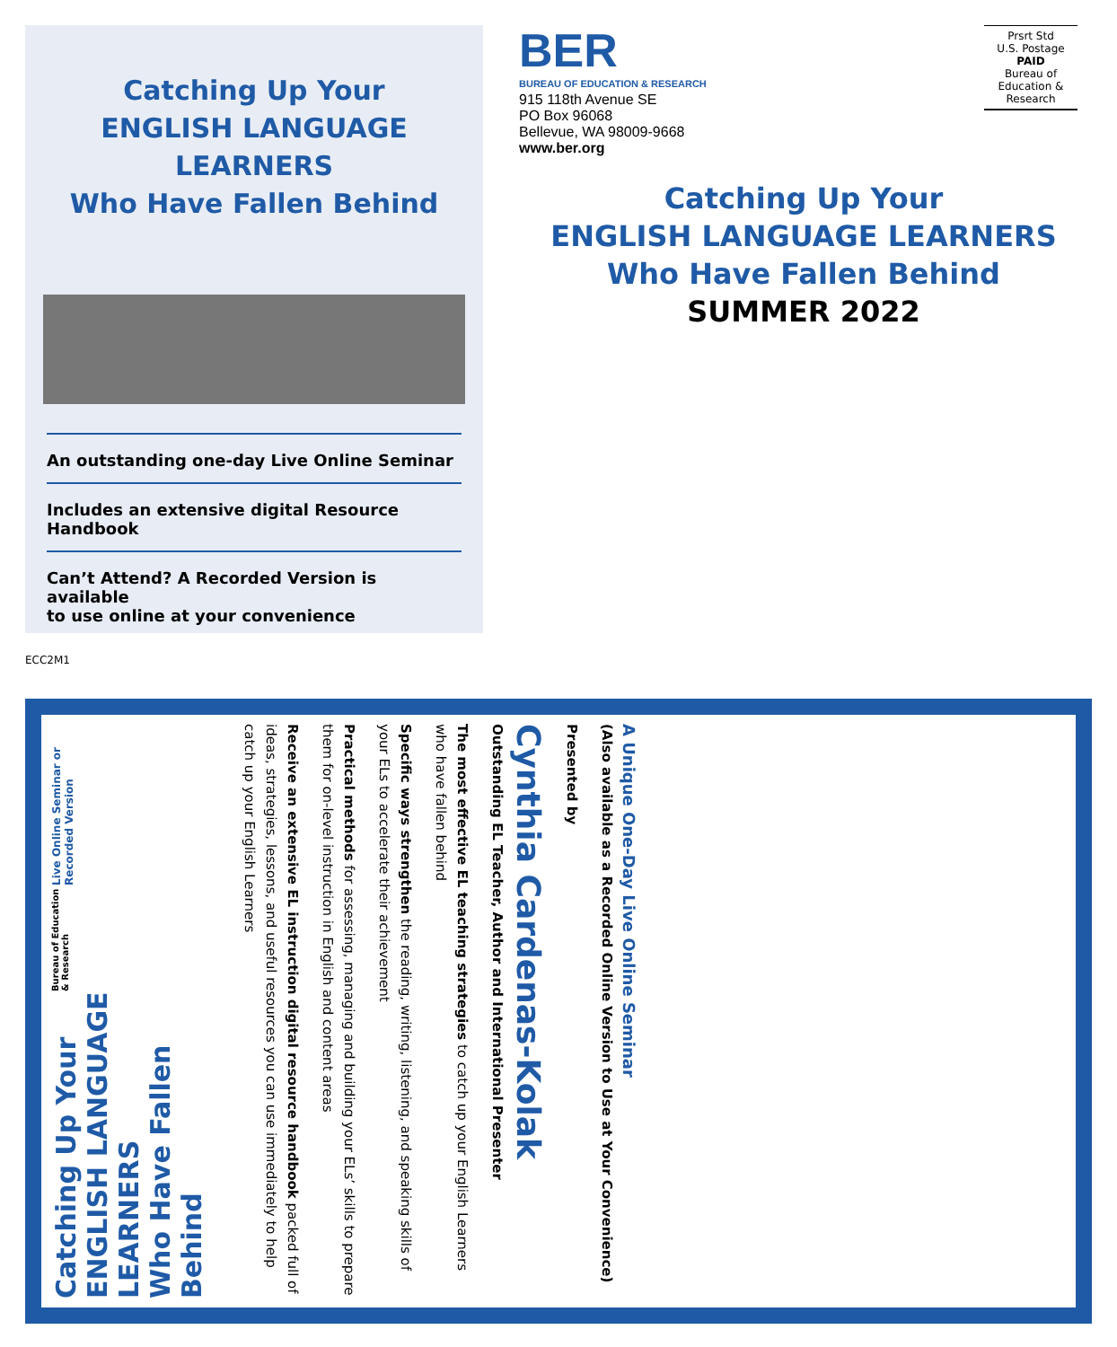Catching Up Your
ENGLISH LANGUAGE LEARNERS
Who Have Fallen Behind
An outstanding one-day Live Online Seminar
Includes an extensive digital Resource Handbook
Can’t Attend? A Recorded Version is available
to use online at your convenience
BER
BUREAU OF EDUCATION & RESEARCH
915 118th Avenue SE
PO Box 96068
Bellevue, WA 98009-9668
www.ber.org
Prsrt Std
U.S. Postage
PAID
Bureau of
Education &
Research
Catching Up Your
ENGLISH LANGUAGE LEARNERS
Who Have Fallen Behind
SUMMER 2022
ECC2M1
Catching Up Your
ENGLISH LANGUAGE LEARNERS
Who Have Fallen Behind
Bureau of Education & Research
Live Online Seminar or Recorded Version
A Unique One-Day Live Online Seminar
(Also available as a Recorded Online Version to Use at Your Convenience)
Presented by
Cynthia Cardenas-Kolak
Outstanding EL Teacher, Author and International Presenter
The most effective EL teaching strategies to catch up your English Learners who have fallen behind
Specific ways strengthen the reading, writing, listening, and speaking skills of your ELs to accelerate their achievement
Practical methods for assessing, managing and building your ELs’ skills to prepare them for on-level instruction in English and content areas
Receive an extensive EL instruction digital resource handbook packed full of ideas, strategies, lessons, and useful resources you can use immediately to help catch up your English Learners